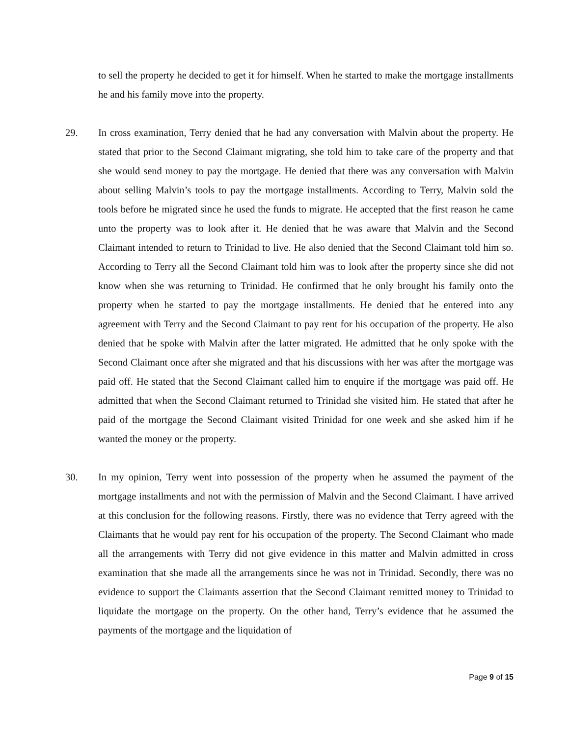to sell the property he decided to get it for himself. When he started to make the mortgage installments he and his family move into the property.
29. In cross examination, Terry denied that he had any conversation with Malvin about the property. He stated that prior to the Second Claimant migrating, she told him to take care of the property and that she would send money to pay the mortgage. He denied that there was any conversation with Malvin about selling Malvin’s tools to pay the mortgage installments. According to Terry, Malvin sold the tools before he migrated since he used the funds to migrate. He accepted that the first reason he came unto the property was to look after it. He denied that he was aware that Malvin and the Second Claimant intended to return to Trinidad to live. He also denied that the Second Claimant told him so. According to Terry all the Second Claimant told him was to look after the property since she did not know when she was returning to Trinidad. He confirmed that he only brought his family onto the property when he started to pay the mortgage installments. He denied that he entered into any agreement with Terry and the Second Claimant to pay rent for his occupation of the property. He also denied that he spoke with Malvin after the latter migrated. He admitted that he only spoke with the Second Claimant once after she migrated and that his discussions with her was after the mortgage was paid off. He stated that the Second Claimant called him to enquire if the mortgage was paid off. He admitted that when the Second Claimant returned to Trinidad she visited him. He stated that after he paid of the mortgage the Second Claimant visited Trinidad for one week and she asked him if he wanted the money or the property.
30. In my opinion, Terry went into possession of the property when he assumed the payment of the mortgage installments and not with the permission of Malvin and the Second Claimant. I have arrived at this conclusion for the following reasons. Firstly, there was no evidence that Terry agreed with the Claimants that he would pay rent for his occupation of the property. The Second Claimant who made all the arrangements with Terry did not give evidence in this matter and Malvin admitted in cross examination that she made all the arrangements since he was not in Trinidad. Secondly, there was no evidence to support the Claimants assertion that the Second Claimant remitted money to Trinidad to liquidate the mortgage on the property. On the other hand, Terry’s evidence that he assumed the payments of the mortgage and the liquidation of
Page 9 of 15